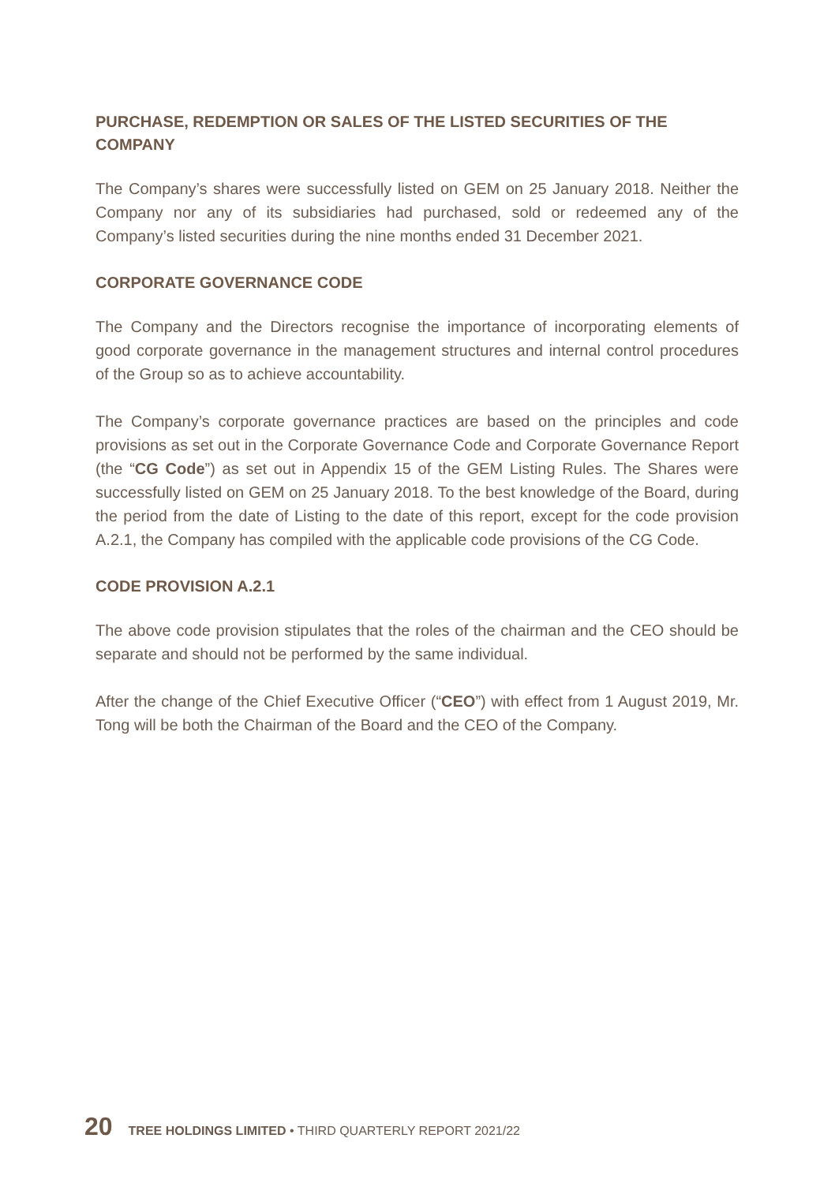PURCHASE, REDEMPTION OR SALES OF THE LISTED SECURITIES OF THE COMPANY
The Company’s shares were successfully listed on GEM on 25 January 2018. Neither the Company nor any of its subsidiaries had purchased, sold or redeemed any of the Company’s listed securities during the nine months ended 31 December 2021.
CORPORATE GOVERNANCE CODE
The Company and the Directors recognise the importance of incorporating elements of good corporate governance in the management structures and internal control procedures of the Group so as to achieve accountability.
The Company’s corporate governance practices are based on the principles and code provisions as set out in the Corporate Governance Code and Corporate Governance Report (the “CG Code”) as set out in Appendix 15 of the GEM Listing Rules. The Shares were successfully listed on GEM on 25 January 2018. To the best knowledge of the Board, during the period from the date of Listing to the date of this report, except for the code provision A.2.1, the Company has compiled with the applicable code provisions of the CG Code.
CODE PROVISION A.2.1
The above code provision stipulates that the roles of the chairman and the CEO should be separate and should not be performed by the same individual.
After the change of the Chief Executive Officer (“CEO”) with effect from 1 August 2019, Mr. Tong will be both the Chairman of the Board and the CEO of the Company.
20 TREE HOLDINGS LIMITED • THIRD QUARTERLY REPORT 2021/22